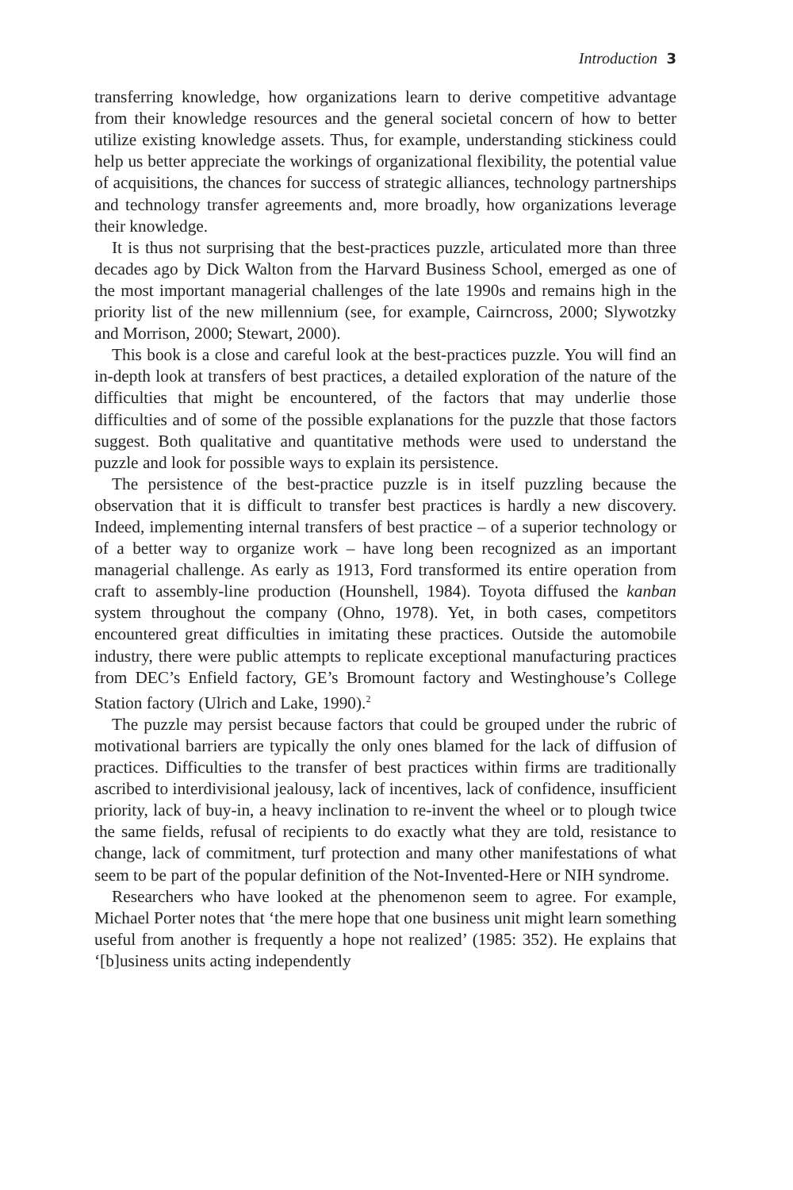Introduction 3
transferring knowledge, how organizations learn to derive competitive advantage from their knowledge resources and the general societal concern of how to better utilize existing knowledge assets. Thus, for example, understanding stickiness could help us better appreciate the workings of organizational flexibility, the potential value of acquisitions, the chances for success of strategic alliances, technology partnerships and technology transfer agreements and, more broadly, how organizations leverage their knowledge.
It is thus not surprising that the best-practices puzzle, articulated more than three decades ago by Dick Walton from the Harvard Business School, emerged as one of the most important managerial challenges of the late 1990s and remains high in the priority list of the new millennium (see, for example, Cairncross, 2000; Slywotzky and Morrison, 2000; Stewart, 2000).
This book is a close and careful look at the best-practices puzzle. You will find an in-depth look at transfers of best practices, a detailed exploration of the nature of the difficulties that might be encountered, of the factors that may underlie those difficulties and of some of the possible explanations for the puzzle that those factors suggest. Both qualitative and quantitative methods were used to understand the puzzle and look for possible ways to explain its persistence.
The persistence of the best-practice puzzle is in itself puzzling because the observation that it is difficult to transfer best practices is hardly a new discovery. Indeed, implementing internal transfers of best practice – of a superior technology or of a better way to organize work – have long been recognized as an important managerial challenge. As early as 1913, Ford transformed its entire operation from craft to assembly-line production (Hounshell, 1984). Toyota diffused the kanban system throughout the company (Ohno, 1978). Yet, in both cases, competitors encountered great difficulties in imitating these practices. Outside the automobile industry, there were public attempts to replicate exceptional manufacturing practices from DEC’s Enfield factory, GE’s Bromount factory and Westinghouse’s College Station factory (Ulrich and Lake, 1990).<sup>2</sup>
The puzzle may persist because factors that could be grouped under the rubric of motivational barriers are typically the only ones blamed for the lack of diffusion of practices. Difficulties to the transfer of best practices within firms are traditionally ascribed to interdivisional jealousy, lack of incentives, lack of confidence, insufficient priority, lack of buy-in, a heavy inclination to re-invent the wheel or to plough twice the same fields, refusal of recipients to do exactly what they are told, resistance to change, lack of commitment, turf protection and many other manifestations of what seem to be part of the popular definition of the Not-Invented-Here or NIH syndrome.
Researchers who have looked at the phenomenon seem to agree. For example, Michael Porter notes that ‘the mere hope that one business unit might learn something useful from another is frequently a hope not realized’ (1985: 352). He explains that ‘[b]usiness units acting independently